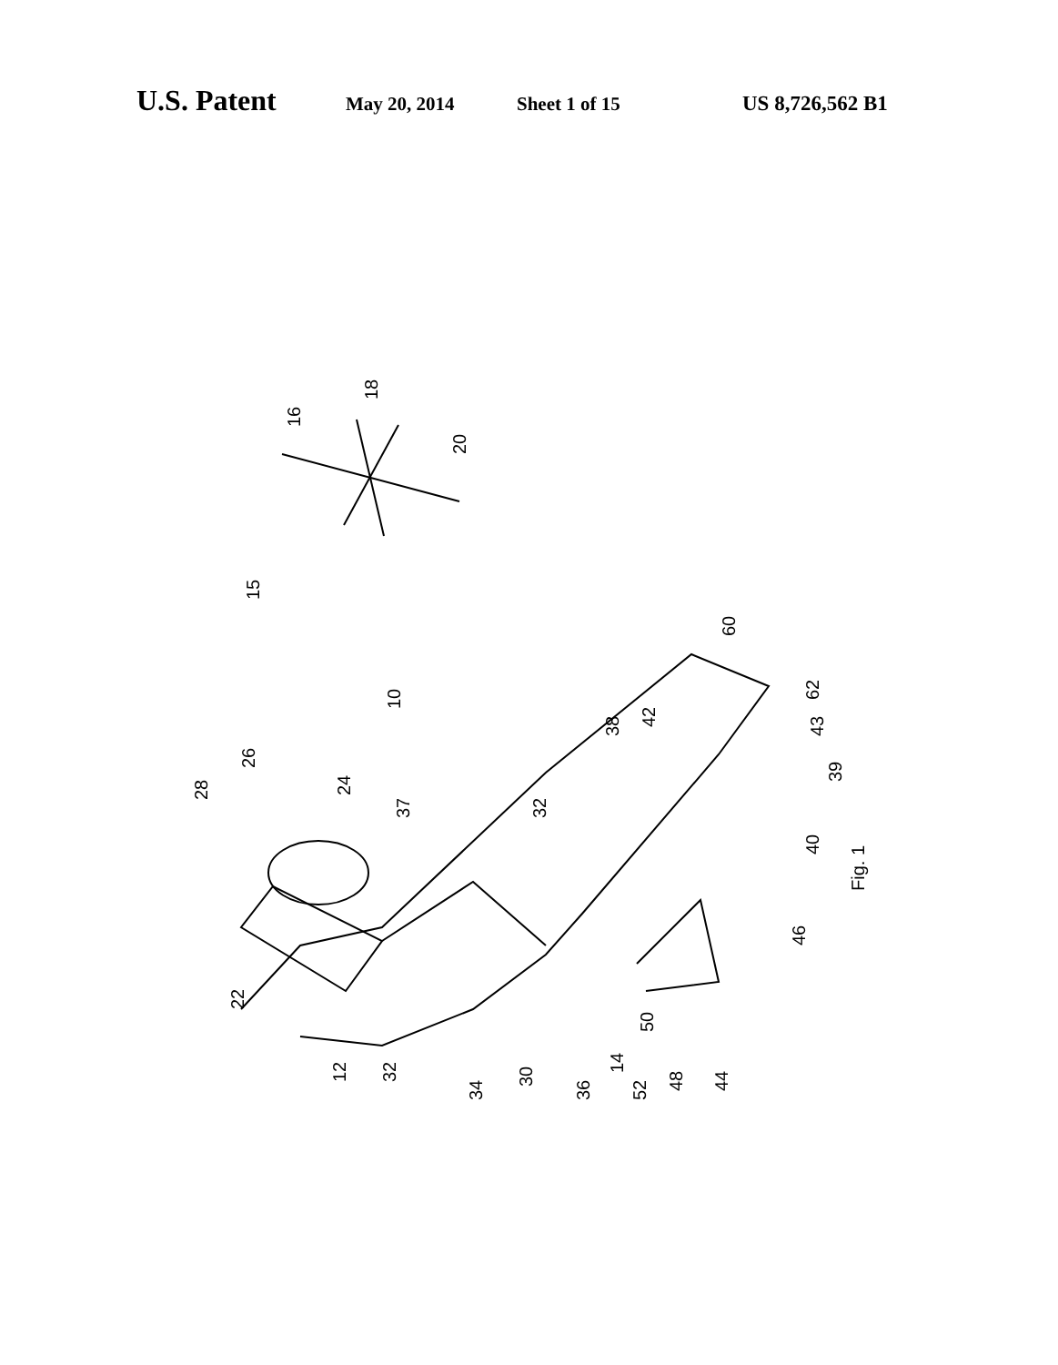U.S. Patent May 20, 2014 Sheet 1 of 15 US 8,726,562 B1
16
18
20
15
10
60
62
38
42
43
39
26
28
24
37
32
40
Fig. 1
46
22
12
32
34
30
36
14
50
52
48
44